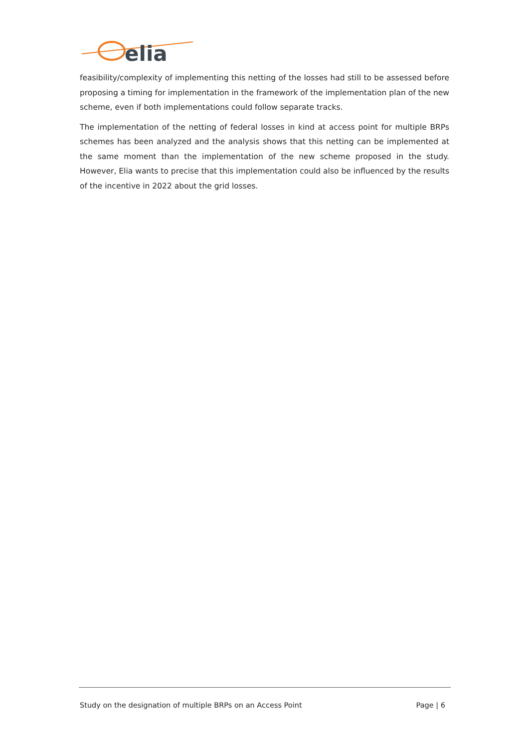elia
feasibility/complexity of implementing this netting of the losses had still to be assessed before proposing a timing for implementation in the framework of the implementation plan of the new scheme, even if both implementations could follow separate tracks.
The implementation of the netting of federal losses in kind at access point for multiple BRPs schemes has been analyzed and the analysis shows that this netting can be implemented at the same moment than the implementation of the new scheme proposed in the study. However, Elia wants to precise that this implementation could also be influenced by the results of the incentive in 2022 about the grid losses.
Study on the designation of multiple BRPs on an Access Point Page | 6